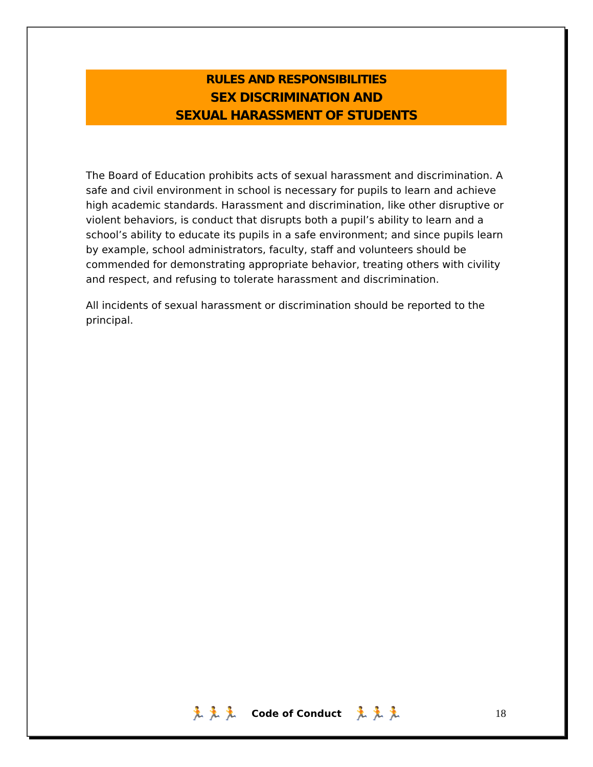RULES AND RESPONSIBILITIES
SEX DISCRIMINATION AND
SEXUAL HARASSMENT OF STUDENTS
The Board of Education prohibits acts of sexual harassment and discrimination. A safe and civil environment in school is necessary for pupils to learn and achieve high academic standards. Harassment and discrimination, like other disruptive or violent behaviors, is conduct that disrupts both a pupil’s ability to learn and a school’s ability to educate its pupils in a safe environment; and since pupils learn by example, school administrators, faculty, staff and volunteers should be commended for demonstrating appropriate behavior, treating others with civility and respect, and refusing to tolerate harassment and discrimination.
All incidents of sexual harassment or discrimination should be reported to the principal.
🏃🏃🏃 Code of Conduct 🏃🏃🏃 18